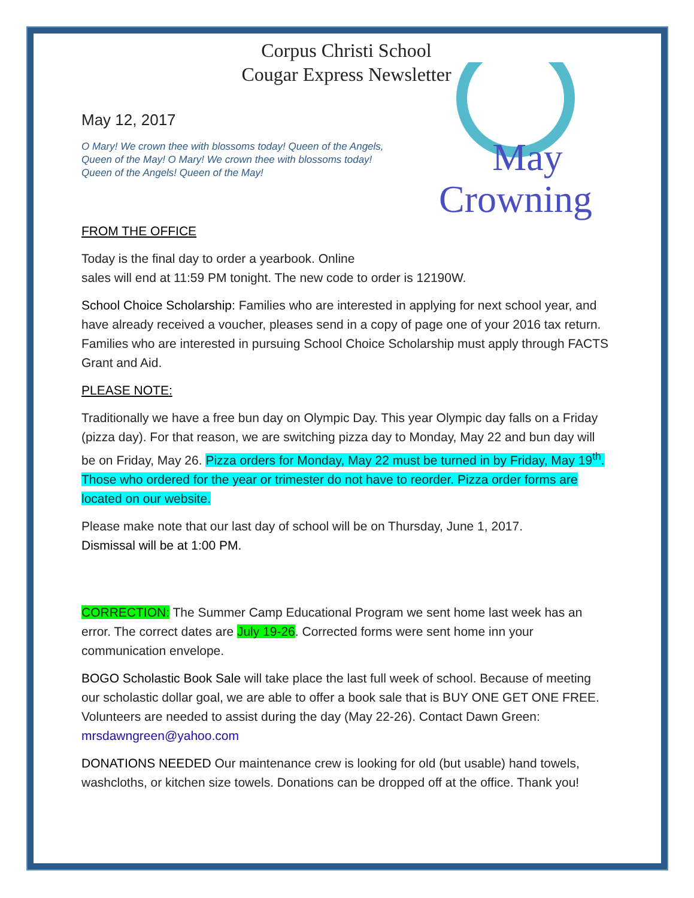Corpus Christi School
Cougar Express Newsletter
May 12, 2017
May
Crowning
O Mary! We crown thee with blossoms today! Queen of the Angels, Queen of the May! O Mary! We crown thee with blossoms today! Queen of the Angels! Queen of the May!
FROM THE OFFICE
Today is the final day to order a yearbook. Online
sales will end at 11:59 PM tonight. The new code to order is 12190W.
School Choice Scholarship: Families who are interested in applying for next school year, and have already received a voucher, pleases send in a copy of page one of your 2016 tax return. Families who are interested in pursuing School Choice Scholarship must apply through FACTS Grant and Aid.
PLEASE NOTE:
Traditionally we have a free bun day on Olympic Day. This year Olympic day falls on a Friday (pizza day). For that reason, we are switching pizza day to Monday, May 22 and bun day will be on Friday, May 26. Pizza orders for Monday, May 22 must be turned in by Friday, May 19<sup>th</sup>. Those who ordered for the year or trimester do not have to reorder. Pizza order forms are located on our website.
Please make note that our last day of school will be on Thursday, June 1, 2017.
Dismissal will be at 1:00 PM.
CORRECTION: The Summer Camp Educational Program we sent home last week has an error. The correct dates are July 19-26. Corrected forms were sent home inn your communication envelope.
BOGO Scholastic Book Sale will take place the last full week of school. Because of meeting our scholastic dollar goal, we are able to offer a book sale that is BUY ONE GET ONE FREE. Volunteers are needed to assist during the day (May 22-26). Contact Dawn Green: mrsdawngreen@yahoo.com
DONATIONS NEEDED Our maintenance crew is looking for old (but usable) hand towels, washcloths, or kitchen size towels. Donations can be dropped off at the office. Thank you!